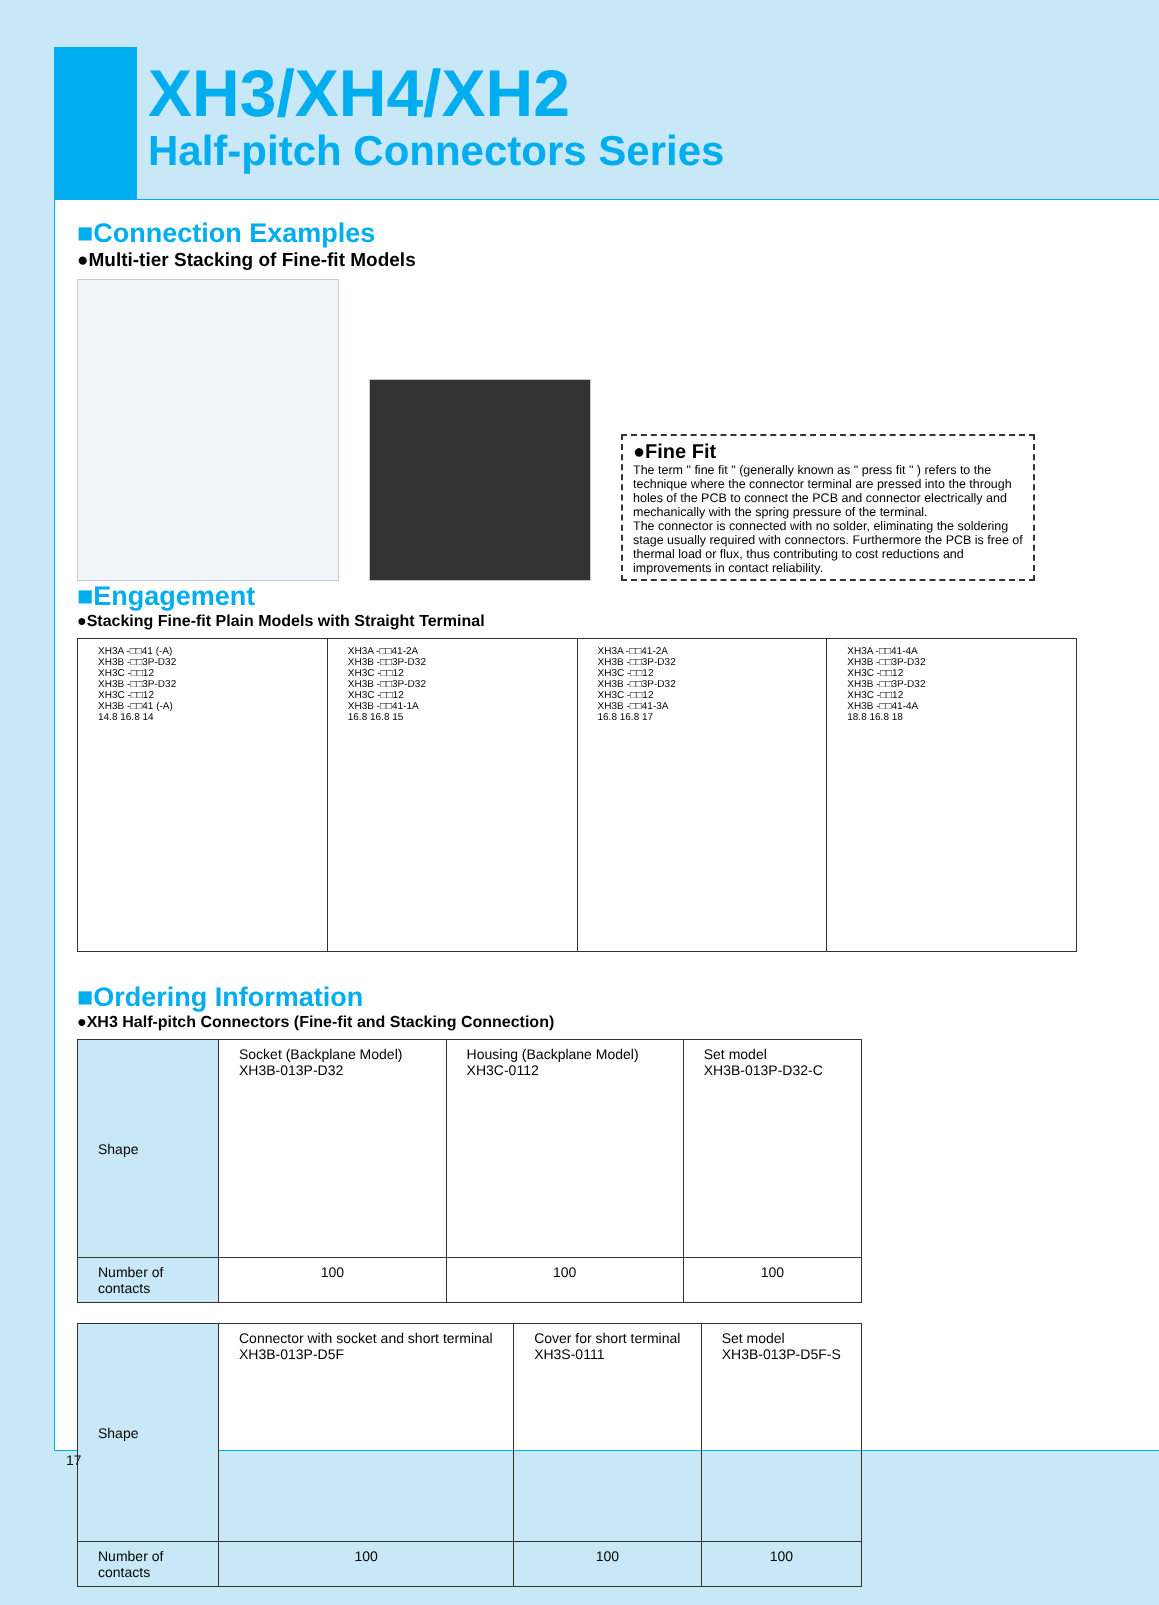XH3/XH4/XH2
Half-pitch Connectors Series
■Connection Examples
●Multi-tier Stacking of Fine-fit Models
●Fine Fit
The term " fine fit " (generally known as " press fit " ) refers to the technique where the connector terminal are pressed into the through holes of the PCB to connect the PCB and connector electrically and mechanically with the spring pressure of the terminal.
The connector is connected with no solder, eliminating the soldering stage usually required with connectors. Furthermore the PCB is free of thermal load or flux, thus contributing to cost reductions and improvements in contact reliability.
■Engagement
●Stacking Fine-fit Plain Models with Straight Terminal
| XH3A -□□41 (-A) XH3B -□□3P-D32 XH3C -□□12 XH3B -□□3P-D32 XH3C -□□12 XH3B -□□41 (-A) 14.8 16.8 14 | XH3A -□□41-2A XH3B -□□3P-D32 XH3C -□□12 XH3B -□□3P-D32 XH3C -□□12 XH3B -□□41-1A 16.8 16.8 15 | XH3A -□□41-2A XH3B -□□3P-D32 XH3C -□□12 XH3B -□□3P-D32 XH3C -□□12 XH3B -□□41-3A 16.8 16.8 17 | XH3A -□□41-4A XH3B -□□3P-D32 XH3C -□□12 XH3B -□□3P-D32 XH3C -□□12 XH3B -□□41-4A 18.8 16.8 18 |
■Ordering Information
●XH3 Half-pitch Connectors (Fine-fit and Stacking Connection)
| Shape | Socket (Backplane Model) XH3B-013P-D32 | Housing (Backplane Model) XH3C-0112 | Set model XH3B-013P-D32-C |
| Number of contacts | 100 | 100 | 100 |
| Shape | Connector with socket and short terminal XH3B-013P-D5F | Cover for short terminal XH3S-0111 | Set model XH3B-013P-D5F-S |
| Number of contacts | 100 | 100 | 100 |
17